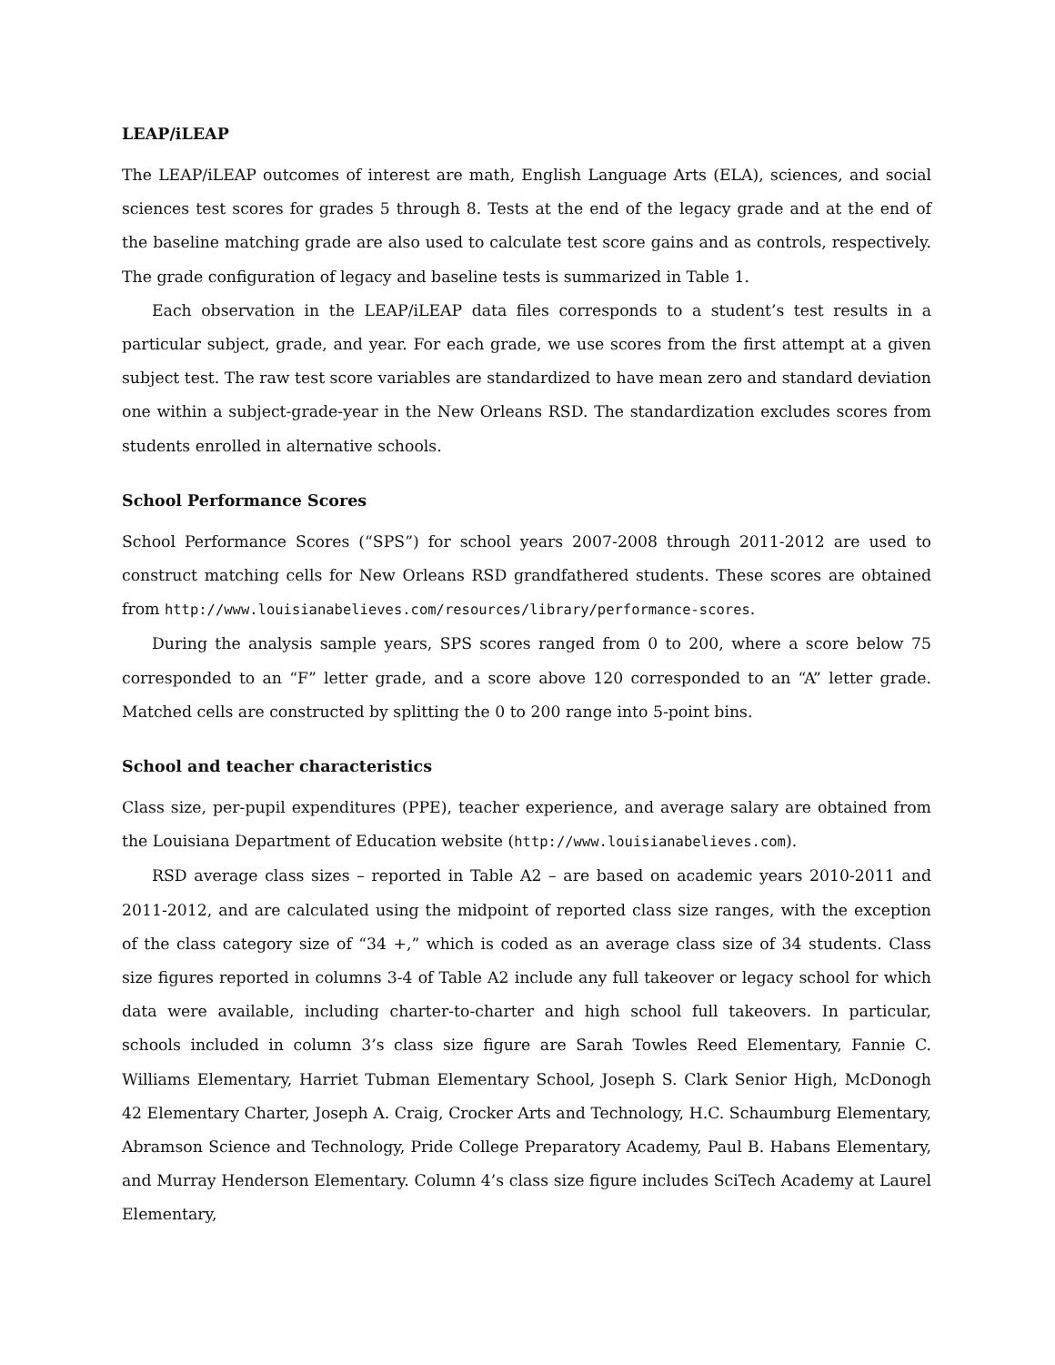LEAP/iLEAP
The LEAP/iLEAP outcomes of interest are math, English Language Arts (ELA), sciences, and social sciences test scores for grades 5 through 8. Tests at the end of the legacy grade and at the end of the baseline matching grade are also used to calculate test score gains and as controls, respectively. The grade configuration of legacy and baseline tests is summarized in Table 1.
Each observation in the LEAP/iLEAP data files corresponds to a student’s test results in a particular subject, grade, and year. For each grade, we use scores from the first attempt at a given subject test. The raw test score variables are standardized to have mean zero and standard deviation one within a subject-grade-year in the New Orleans RSD. The standardization excludes scores from students enrolled in alternative schools.
School Performance Scores
School Performance Scores (“SPS”) for school years 2007-2008 through 2011-2012 are used to construct matching cells for New Orleans RSD grandfathered students. These scores are obtained from http://www.louisianabelieves.com/resources/library/performance-scores.
During the analysis sample years, SPS scores ranged from 0 to 200, where a score below 75 corresponded to an “F” letter grade, and a score above 120 corresponded to an “A” letter grade. Matched cells are constructed by splitting the 0 to 200 range into 5-point bins.
School and teacher characteristics
Class size, per-pupil expenditures (PPE), teacher experience, and average salary are obtained from the Louisiana Department of Education website (http://www.louisianabelieves.com).
RSD average class sizes – reported in Table A2 – are based on academic years 2010-2011 and 2011-2012, and are calculated using the midpoint of reported class size ranges, with the exception of the class category size of “34 +,” which is coded as an average class size of 34 students. Class size figures reported in columns 3-4 of Table A2 include any full takeover or legacy school for which data were available, including charter-to-charter and high school full takeovers. In particular, schools included in column 3’s class size figure are Sarah Towles Reed Elementary, Fannie C. Williams Elementary, Harriet Tubman Elementary School, Joseph S. Clark Senior High, McDonogh 42 Elementary Charter, Joseph A. Craig, Crocker Arts and Technology, H.C. Schaumburg Elementary, Abramson Science and Technology, Pride College Preparatory Academy, Paul B. Habans Elementary, and Murray Henderson Elementary. Column 4’s class size figure includes SciTech Academy at Laurel Elementary,